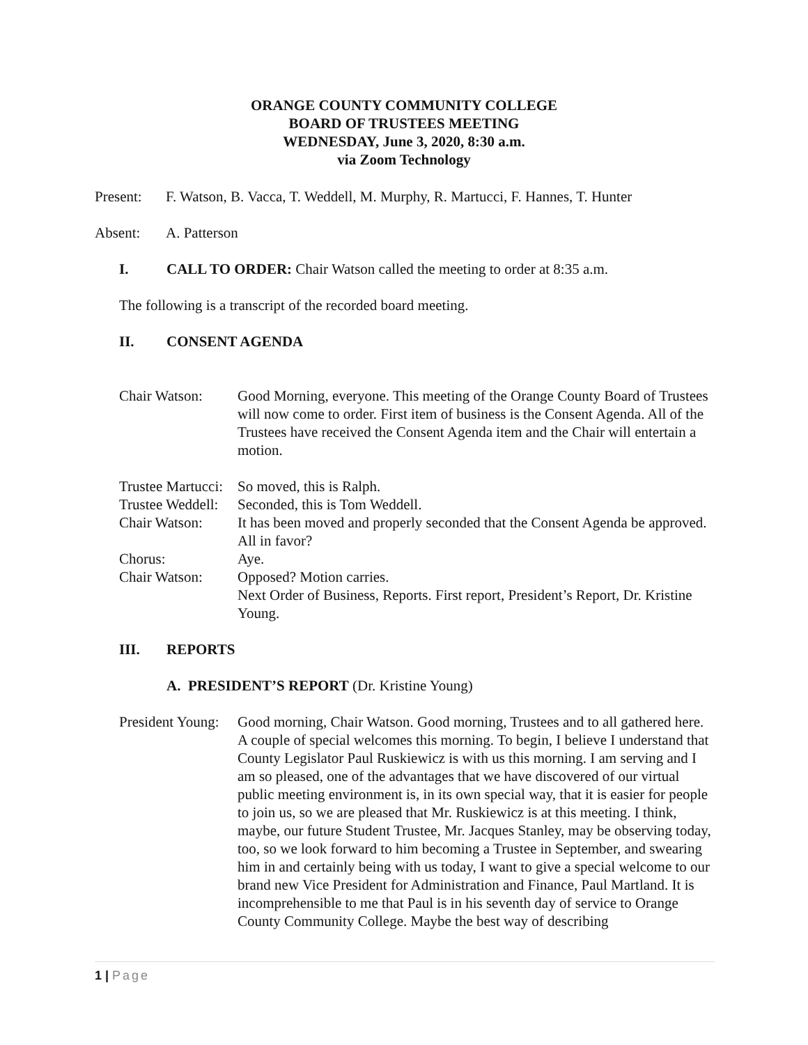ORANGE COUNTY COMMUNITY COLLEGE
BOARD OF TRUSTEES MEETING
WEDNESDAY, June 3, 2020, 8:30 a.m.
via Zoom Technology
Present: F. Watson, B. Vacca, T. Weddell, M. Murphy, R. Martucci, F. Hannes, T. Hunter
Absent: A. Patterson
I. CALL TO ORDER: Chair Watson called the meeting to order at 8:35 a.m.
The following is a transcript of the recorded board meeting.
II. CONSENT AGENDA
Chair Watson: Good Morning, everyone. This meeting of the Orange County Board of Trustees will now come to order. First item of business is the Consent Agenda. All of the Trustees have received the Consent Agenda item and the Chair will entertain a motion.
Trustee Martucci: So moved, this is Ralph.
Trustee Weddell: Seconded, this is Tom Weddell.
Chair Watson: It has been moved and properly seconded that the Consent Agenda be approved. All in favor?
Chorus: Aye.
Chair Watson: Opposed? Motion carries.
Next Order of Business, Reports. First report, President’s Report, Dr. Kristine Young.
III. REPORTS
A. PRESIDENT’S REPORT (Dr. Kristine Young)
President Young: Good morning, Chair Watson. Good morning, Trustees and to all gathered here. A couple of special welcomes this morning. To begin, I believe I understand that County Legislator Paul Ruskiewicz is with us this morning. I am serving and I am so pleased, one of the advantages that we have discovered of our virtual public meeting environment is, in its own special way, that it is easier for people to join us, so we are pleased that Mr. Ruskiewicz is at this meeting. I think, maybe, our future Student Trustee, Mr. Jacques Stanley, may be observing today, too, so we look forward to him becoming a Trustee in September, and swearing him in and certainly being with us today, I want to give a special welcome to our brand new Vice President for Administration and Finance, Paul Martland. It is incomprehensible to me that Paul is in his seventh day of service to Orange County Community College. Maybe the best way of describing
1 | Page